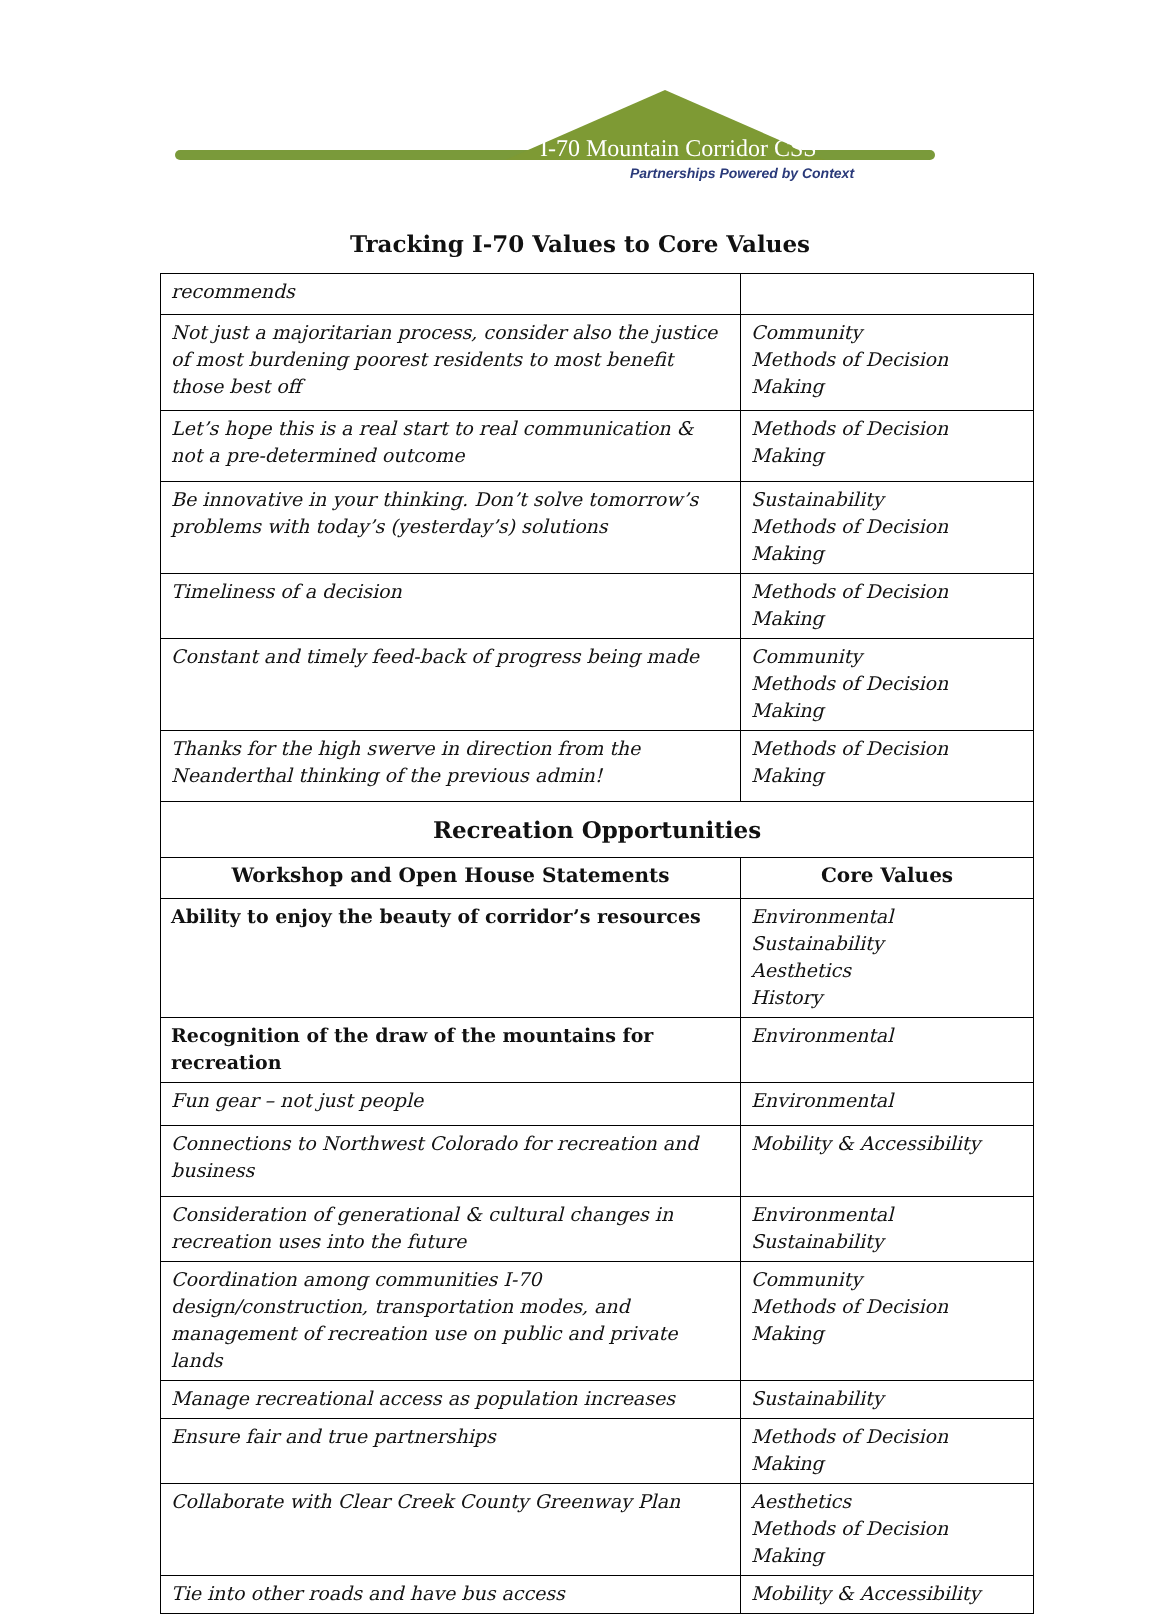I-70 Mountain Corridor CSS
Partnerships Powered by Context
Tracking I-70 Values to Core Values
| recommends | |
| Not just a majoritarian process, consider also the justice of most burdening poorest residents to most benefit those best off | Community Methods of Decision Making |
| Let’s hope this is a real start to real communication & not a pre-determined outcome | Methods of Decision Making |
| Be innovative in your thinking. Don’t solve tomorrow’s problems with today’s (yesterday’s) solutions | Sustainability Methods of Decision Making |
| Timeliness of a decision | Methods of Decision Making |
| Constant and timely feed-back of progress being made | Community Methods of Decision Making |
| Thanks for the high swerve in direction from the Neanderthal thinking of the previous admin! | Methods of Decision Making |
| Recreation Opportunities | |
| Workshop and Open House Statements | Core Values |
| Ability to enjoy the beauty of corridor’s resources | Environmental Sustainability Aesthetics History |
| Recognition of the draw of the mountains for recreation | Environmental |
| Fun gear – not just people | Environmental |
| Connections to Northwest Colorado for recreation and business | Mobility & Accessibility |
| Consideration of generational & cultural changes in recreation uses into the future | Environmental Sustainability |
| Coordination among communities I-70 design/construction, transportation modes, and management of recreation use on public and private lands | Community Methods of Decision Making |
| Manage recreational access as population increases | Sustainability |
| Ensure fair and true partnerships | Methods of Decision Making |
| Collaborate with Clear Creek County Greenway Plan | Aesthetics Methods of Decision Making |
| Tie into other roads and have bus access | Mobility & Accessibility |